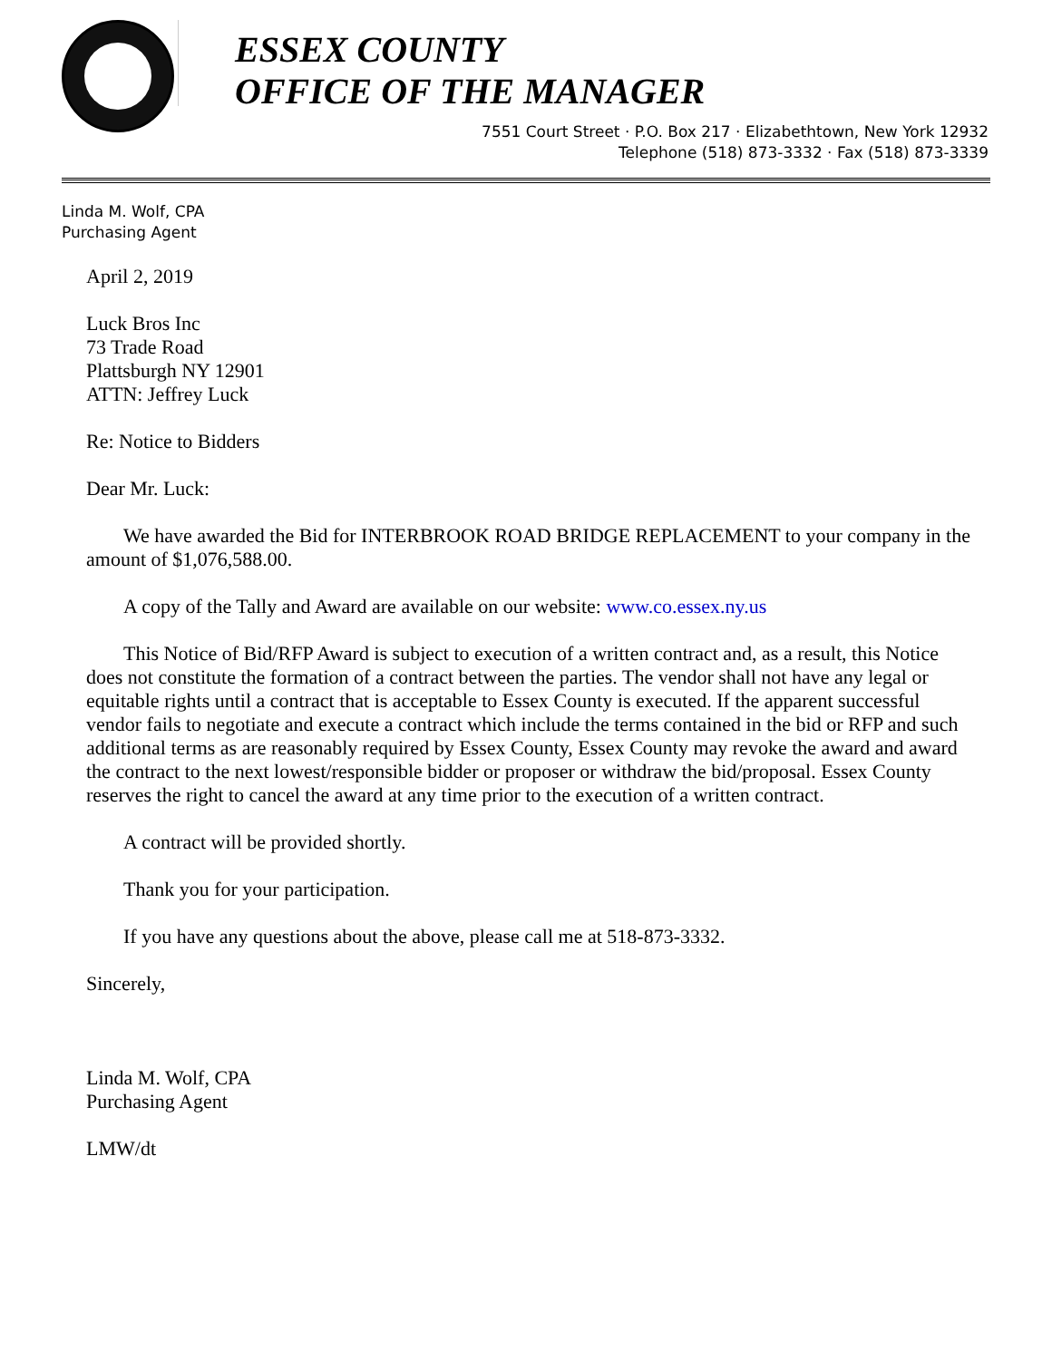ESSEX COUNTY
OFFICE OF THE MANAGER
7551 Court Street · P.O. Box 217 · Elizabethtown, New York 12932
Telephone (518) 873-3332 · Fax (518) 873-3339
Linda M. Wolf, CPA
Purchasing Agent
April 2, 2019
Luck Bros Inc
73 Trade Road
Plattsburgh NY 12901
ATTN: Jeffrey Luck
Re: Notice to Bidders
Dear Mr. Luck:
We have awarded the Bid for INTERBROOK ROAD BRIDGE REPLACEMENT to your company in the amount of $1,076,588.00.
A copy of the Tally and Award are available on our website: www.co.essex.ny.us
This Notice of Bid/RFP Award is subject to execution of a written contract and, as a result, this Notice does not constitute the formation of a contract between the parties. The vendor shall not have any legal or equitable rights until a contract that is acceptable to Essex County is executed. If the apparent successful vendor fails to negotiate and execute a contract which include the terms contained in the bid or RFP and such additional terms as are reasonably required by Essex County, Essex County may revoke the award and award the contract to the next lowest/responsible bidder or proposer or withdraw the bid/proposal. Essex County reserves the right to cancel the award at any time prior to the execution of a written contract.
A contract will be provided shortly.
Thank you for your participation.
If you have any questions about the above, please call me at 518-873-3332.
Sincerely,
Linda M. Wolf, CPA
Purchasing Agent
LMW/dt